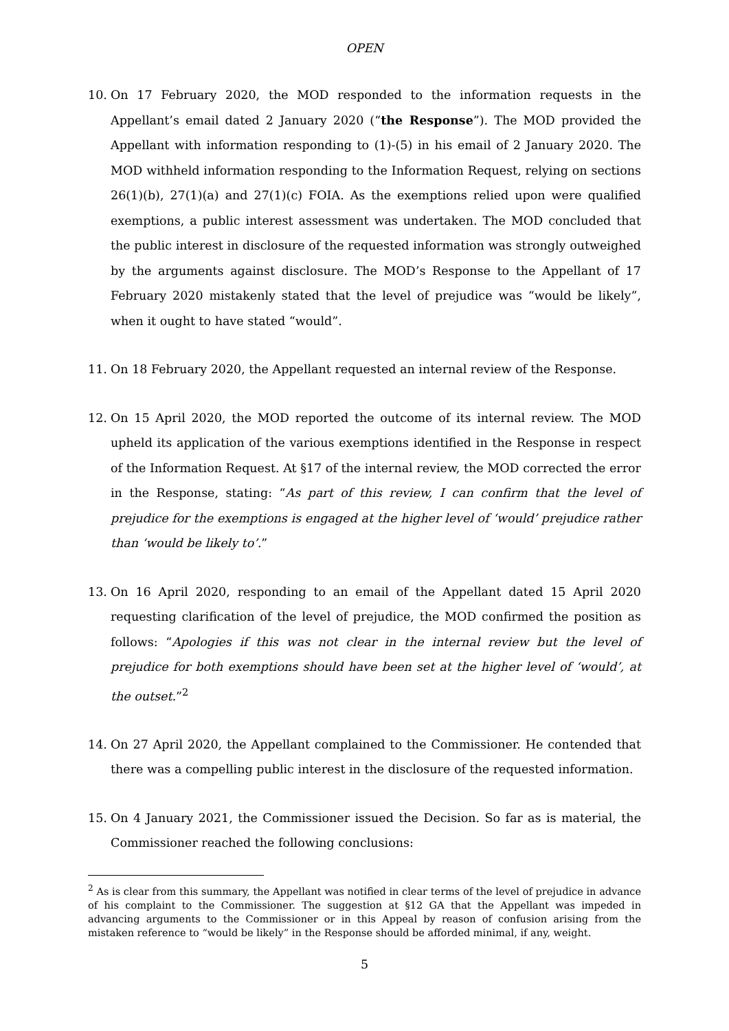OPEN
10. On 17 February 2020, the MOD responded to the information requests in the Appellant’s email dated 2 January 2020 (“the Response”). The MOD provided the Appellant with information responding to (1)-(5) in his email of 2 January 2020. The MOD withheld information responding to the Information Request, relying on sections 26(1)(b), 27(1)(a) and 27(1)(c) FOIA. As the exemptions relied upon were qualified exemptions, a public interest assessment was undertaken. The MOD concluded that the public interest in disclosure of the requested information was strongly outweighed by the arguments against disclosure. The MOD’s Response to the Appellant of 17 February 2020 mistakenly stated that the level of prejudice was “would be likely”, when it ought to have stated “would”.
11. On 18 February 2020, the Appellant requested an internal review of the Response.
12. On 15 April 2020, the MOD reported the outcome of its internal review. The MOD upheld its application of the various exemptions identified in the Response in respect of the Information Request. At §17 of the internal review, the MOD corrected the error in the Response, stating: “As part of this review, I can confirm that the level of prejudice for the exemptions is engaged at the higher level of ‘would’ prejudice rather than ‘would be likely to’.”
13. On 16 April 2020, responding to an email of the Appellant dated 15 April 2020 requesting clarification of the level of prejudice, the MOD confirmed the position as follows: “Apologies if this was not clear in the internal review but the level of prejudice for both exemptions should have been set at the higher level of ‘would’, at the outset.”<sup>2</sup>
14. On 27 April 2020, the Appellant complained to the Commissioner. He contended that there was a compelling public interest in the disclosure of the requested information.
15. On 4 January 2021, the Commissioner issued the Decision. So far as is material, the Commissioner reached the following conclusions:
<sup>2</sup> As is clear from this summary, the Appellant was notified in clear terms of the level of prejudice in advance of his complaint to the Commissioner. The suggestion at §12 GA that the Appellant was impeded in advancing arguments to the Commissioner or in this Appeal by reason of confusion arising from the mistaken reference to “would be likely” in the Response should be afforded minimal, if any, weight.
5